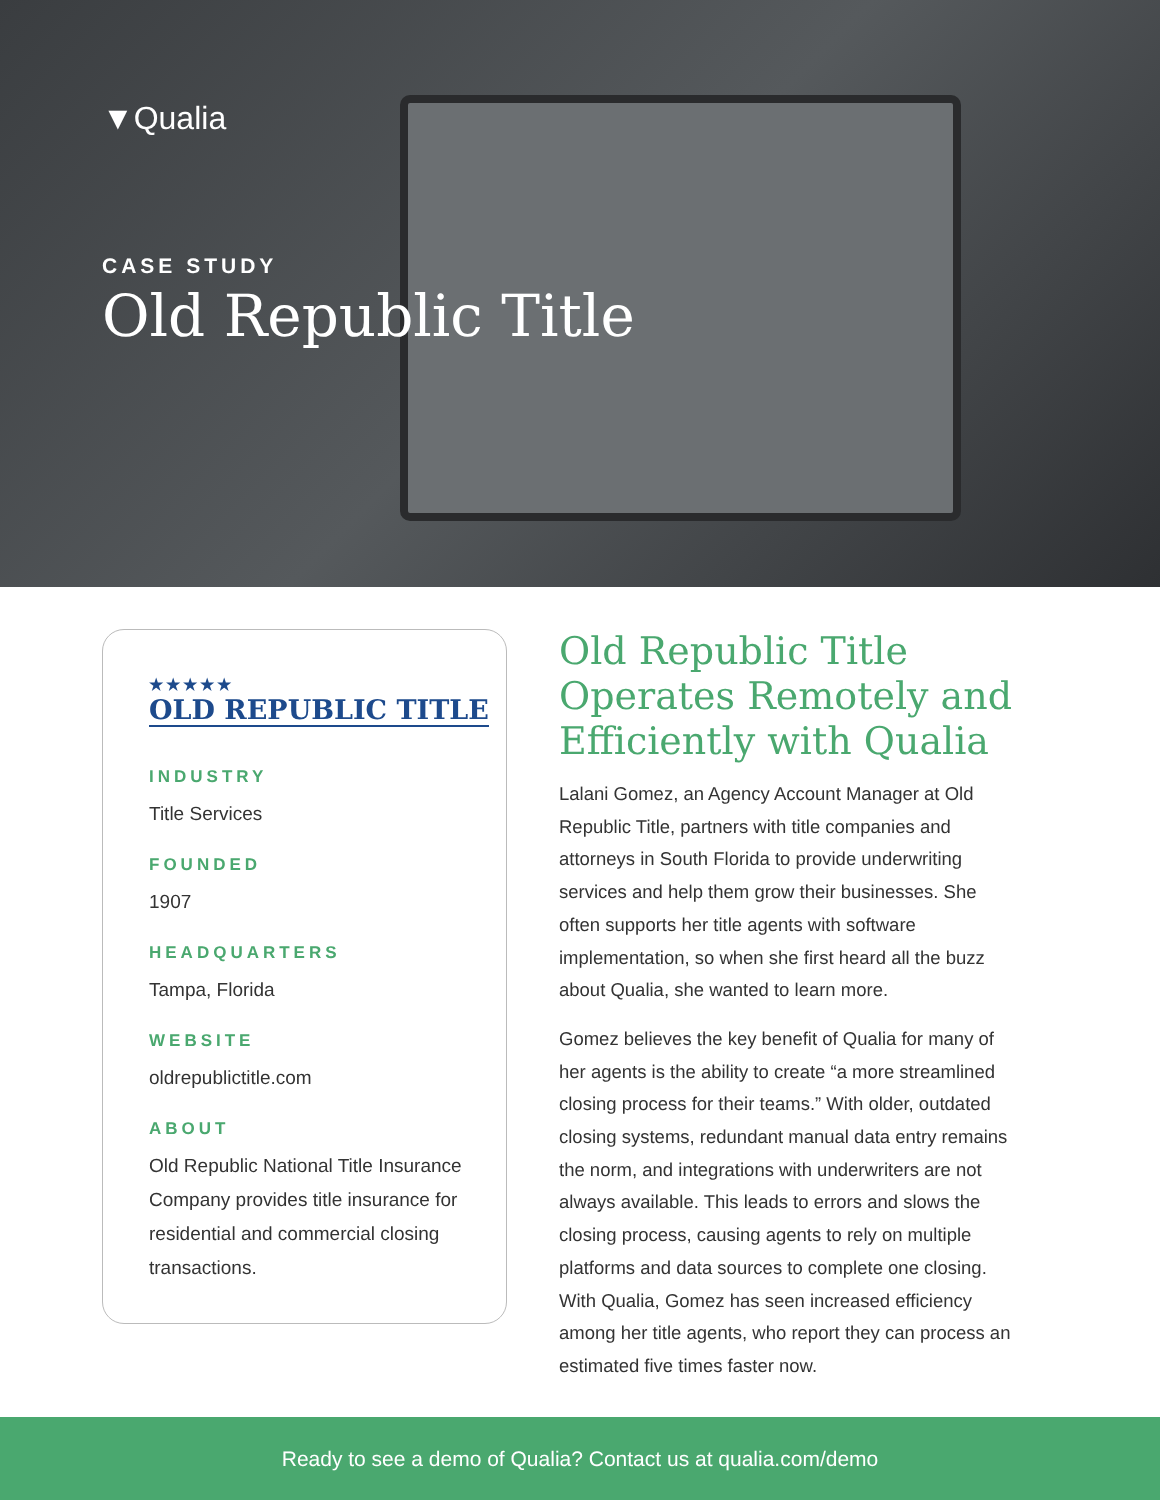▼Qualia
CASE STUDY
Old Republic Title
★★★★★
OLD REPUBLIC TITLE
INDUSTRY
Title Services
FOUNDED
1907
HEADQUARTERS
Tampa, Florida
WEBSITE
oldrepublictitle.com
ABOUT
Old Republic National Title Insurance Company provides title insurance for residential and commercial closing transactions.
Old Republic Title Operates Remotely and Efficiently with Qualia
Lalani Gomez, an Agency Account Manager at Old Republic Title, partners with title companies and attorneys in South Florida to provide underwriting services and help them grow their businesses. She often supports her title agents with software implementation, so when she first heard all the buzz about Qualia, she wanted to learn more.
Gomez believes the key benefit of Qualia for many of her agents is the ability to create “a more streamlined closing process for their teams.” With older, outdated closing systems, redundant manual data entry remains the norm, and integrations with underwriters are not always available. This leads to errors and slows the closing process, causing agents to rely on multiple platforms and data sources to complete one closing. With Qualia, Gomez has seen increased efficiency among her title agents, who report they can process an estimated five times faster now.
Ready to see a demo of Qualia? Contact us at qualia.com/demo